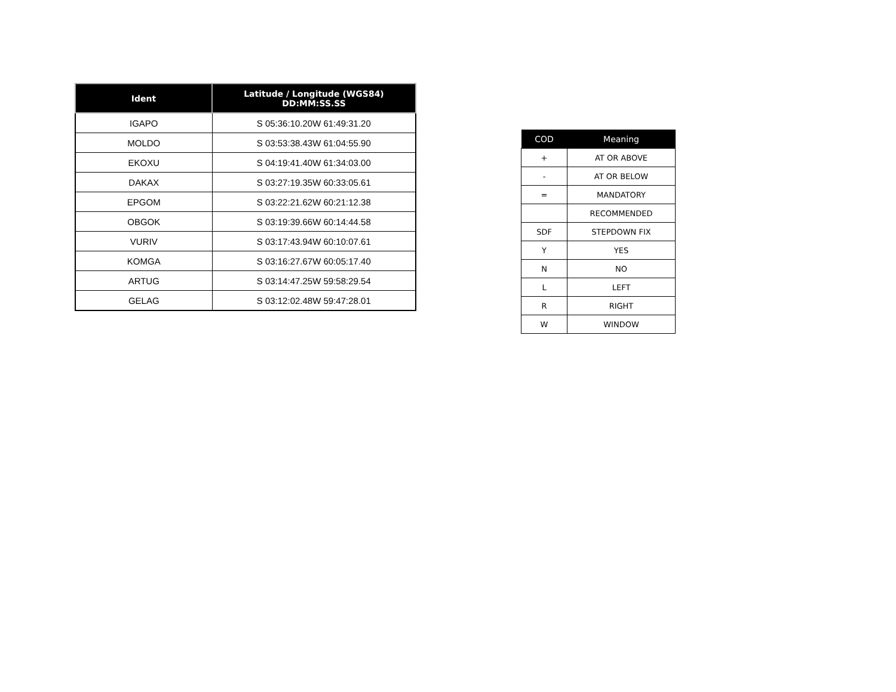| Ident | Latitude / Longitude (WGS84) DD:MM:SS.SS |
| --- | --- |
| IGAPO | S 05:36:10.20W 61:49:31.20 |
| MOLDO | S 03:53:38.43W 61:04:55.90 |
| EKOXU | S 04:19:41.40W 61:34:03.00 |
| DAKAX | S 03:27:19.35W 60:33:05.61 |
| EPGOM | S 03:22:21.62W 60:21:12.38 |
| OBGOK | S 03:19:39.66W 60:14:44.58 |
| VURIV | S 03:17:43.94W 60:10:07.61 |
| KOMGA | S 03:16:27.67W 60:05:17.40 |
| ARTUG | S 03:14:47.25W 59:58:29.54 |
| GELAG | S 03:12:02.48W 59:47:28.01 |
| COD | Meaning |
| --- | --- |
| + | AT OR ABOVE |
| - | AT OR BELOW |
| = | MANDATORY |
| | RECOMMENDED |
| SDF | STEPDOWN FIX |
| Y | YES |
| N | NO |
| L | LEFT |
| R | RIGHT |
| W | WINDOW |